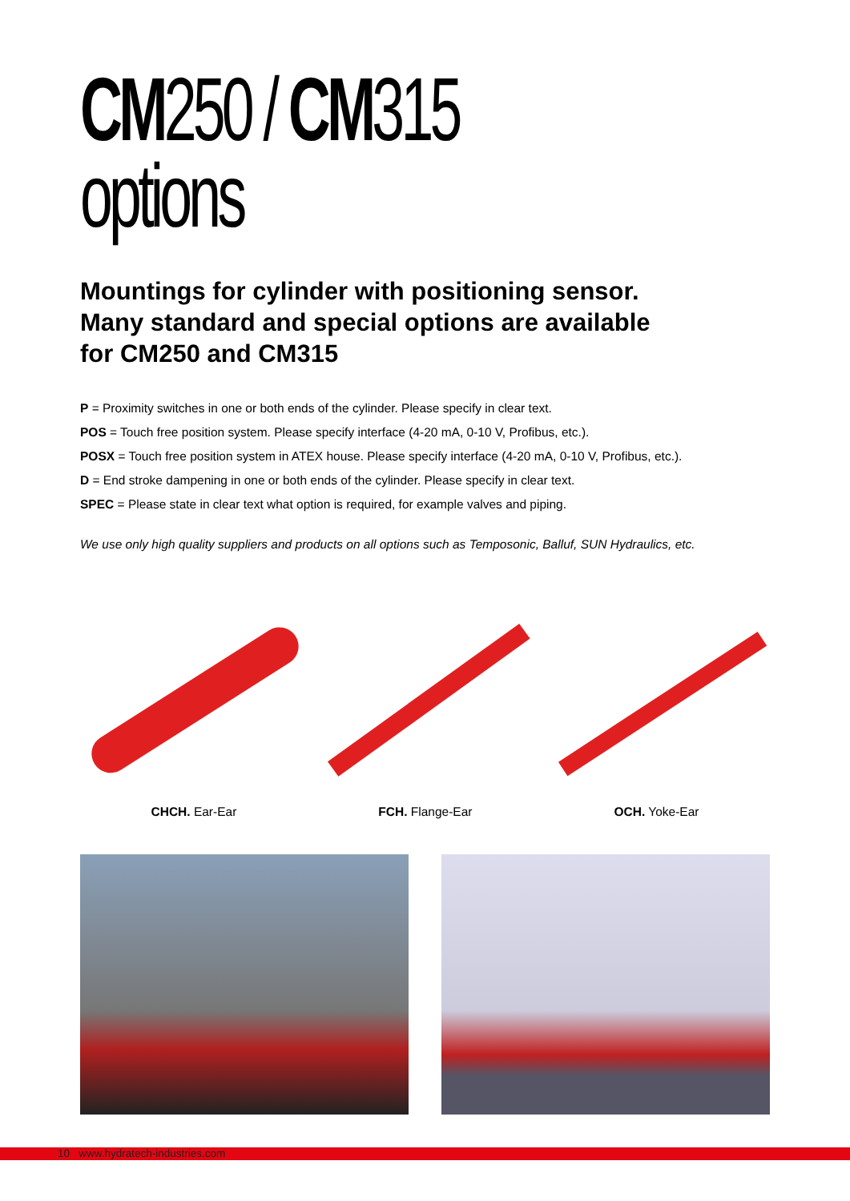CM250 / CM315
options
Mountings for cylinder with positioning sensor.
Many standard and special options are available
for CM250 and CM315
P = Proximity switches in one or both ends of the cylinder. Please specify in clear text.
POS = Touch free position system. Please specify interface (4-20 mA, 0-10 V, Profibus, etc.).
POSX = Touch free position system in ATEX house. Please specify interface (4-20 mA, 0-10 V, Profibus, etc.).
D = End stroke dampening in one or both ends of the cylinder. Please specify in clear text.
SPEC = Please state in clear text what option is required, for example valves and piping.
We use only high quality suppliers and products on all options such as Temposonic, Balluf, SUN Hydraulics, etc.
CHCH. Ear-Ear FCH. Flange-Ear OCH. Yoke-Ear
10 www.hydratech-industries.com